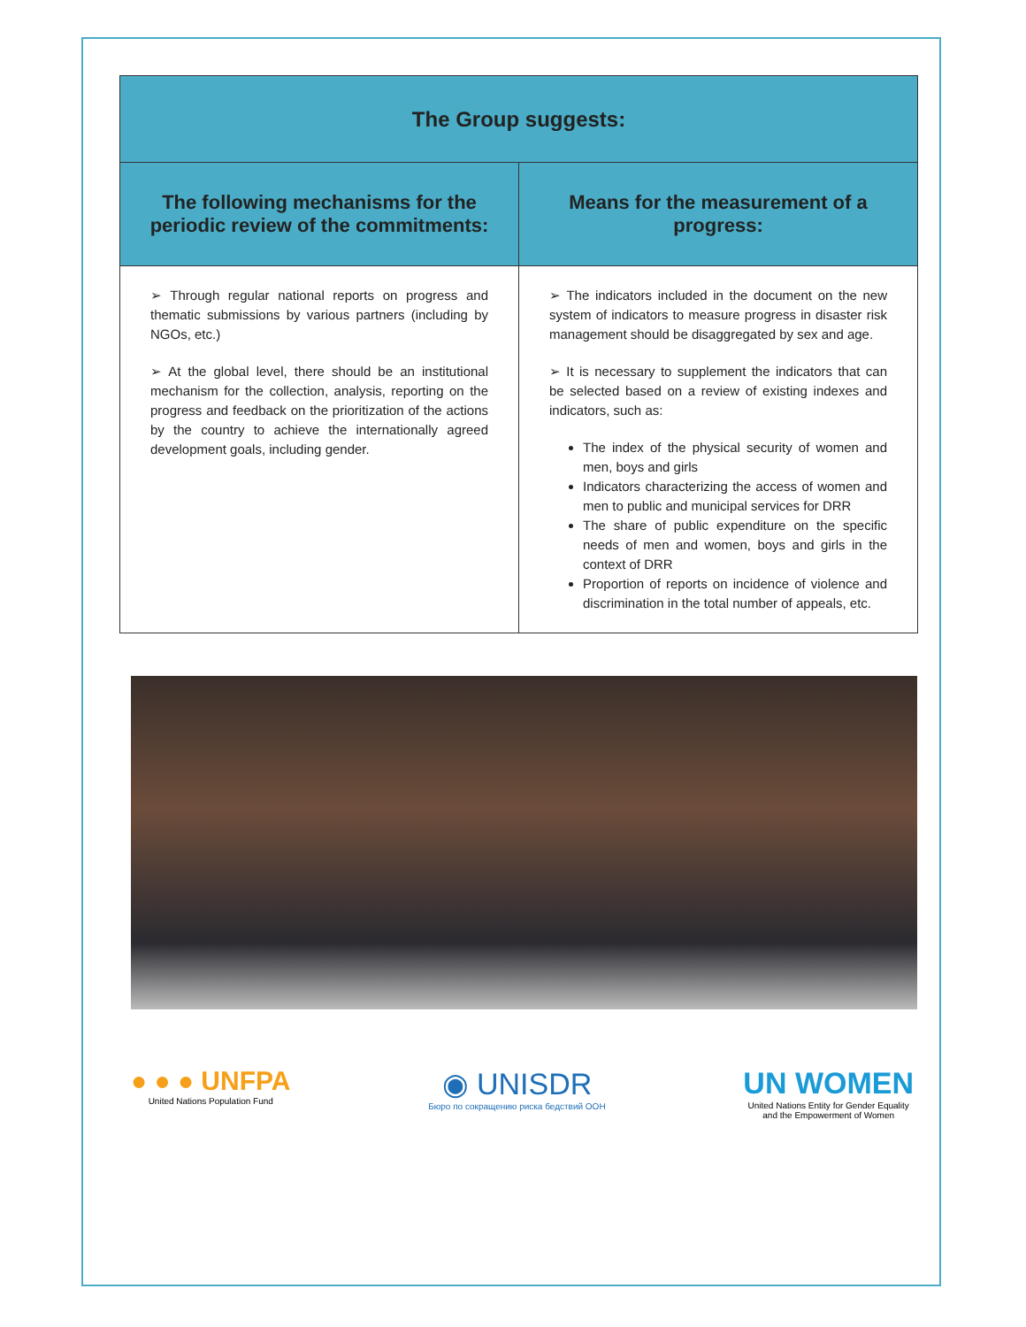| The Group suggests: | |
| --- | --- |
| The following mechanisms for the periodic review of the commitments: | Means for the measurement of a progress: |
| ➢ Through regular national reports on progress and thematic submissions by various partners (including by NGOs, etc.) ➢ At the global level, there should be an institutional mechanism for the collection, analysis, reporting on the progress and feedback on the prioritization of the actions by the country to achieve the internationally agreed development goals, including gender. | ➢ The indicators included in the document on the new system of indicators to measure progress in disaster risk management should be disaggregated by sex and age. ➢ It is necessary to supplement the indicators that can be selected based on a review of existing indexes and indicators, such as: The index of the physical security of women and men, boys and girls Indicators characterizing the access of women and men to public and municipal services for DRR The share of public expenditure on the specific needs of men and women, boys and girls in the context of DRR Proportion of reports on incidence of violence and discrimination in the total number of appeals, etc. |
● ● ● UNFPA
United Nations Population Fund
◉ UNISDR
Бюро по сокращению риска бедствий ООН
UN WOMEN
United Nations Entity for Gender Equality
and the Empowerment of Women